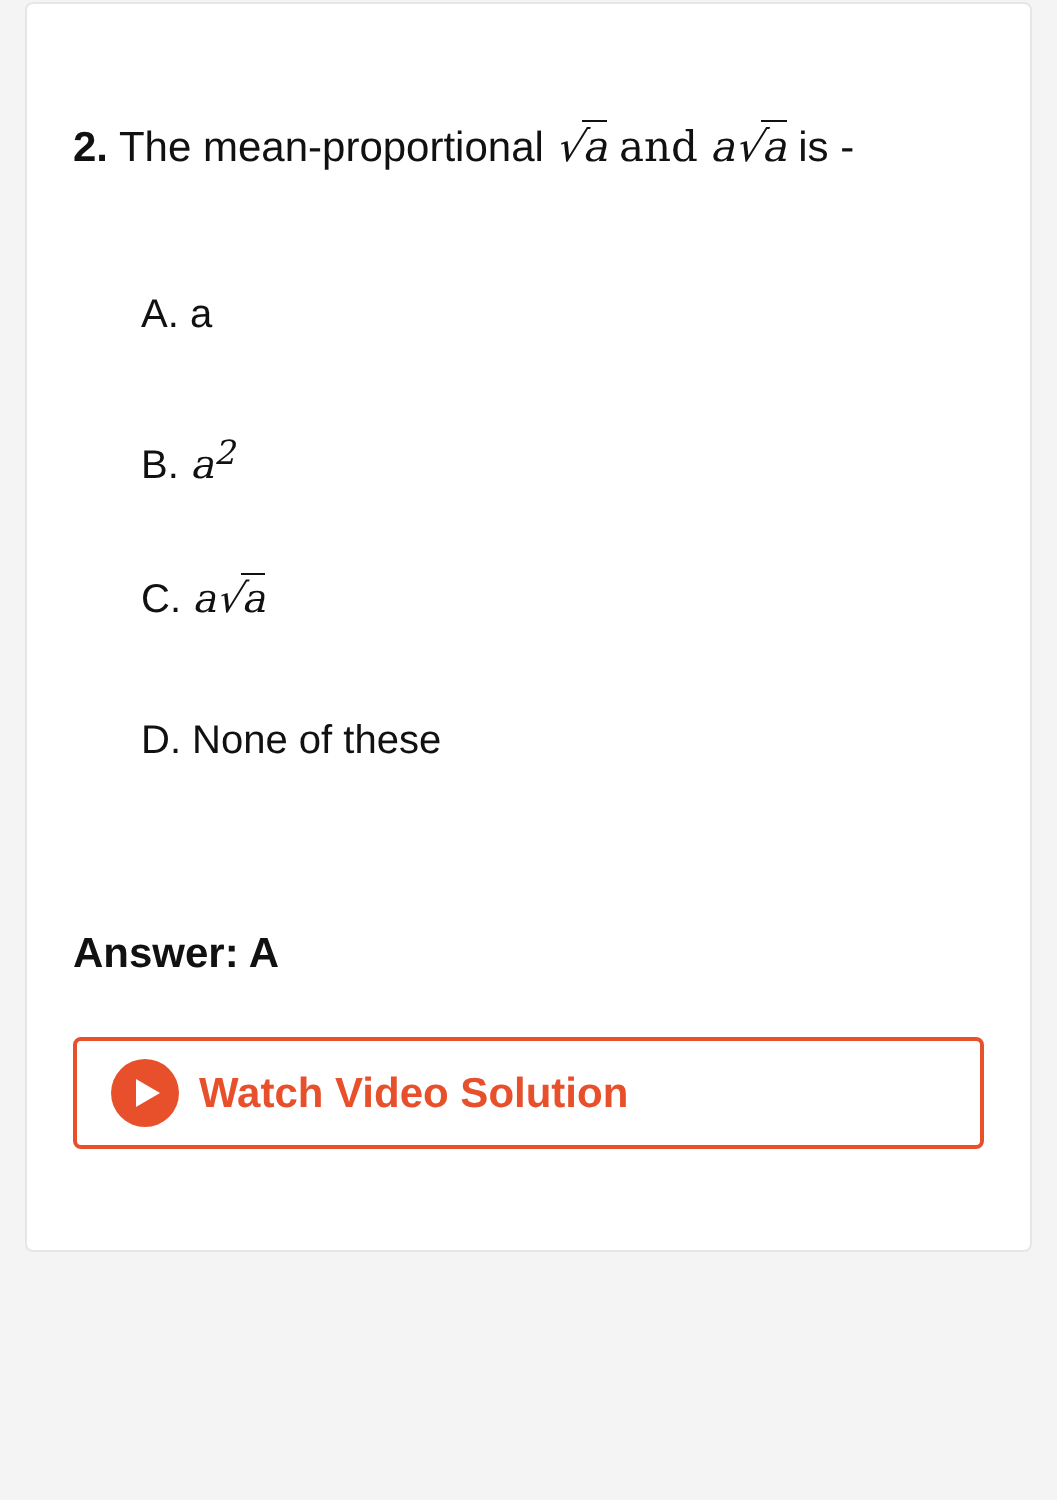2. The mean-proportional √a and a√a is -
A. a
B. a<sup>2</sup>
C. a√a
D. None of these
Answer: A
Watch Video Solution